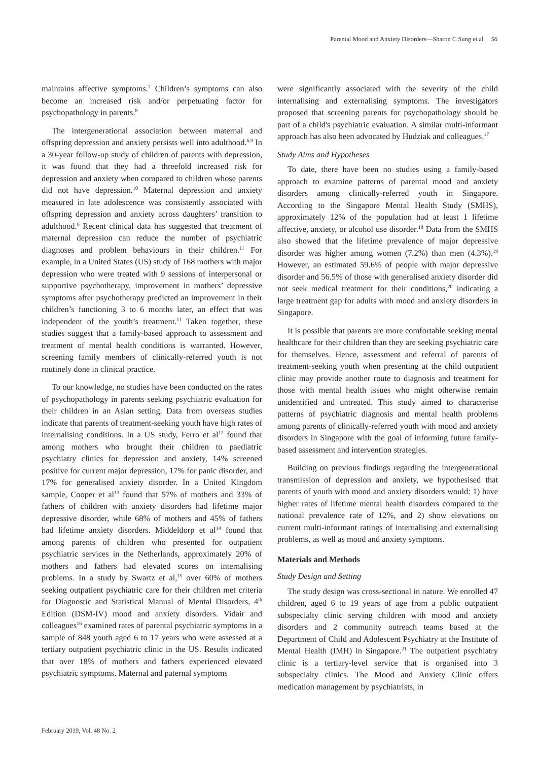Parental Mood and Anxiety Disorders—Sharon C Sung et al 56
maintains affective symptoms.<sup>7</sup> Children’s symptoms can also become an increased risk and/or perpetuating factor for psychopathology in parents.<sup>8</sup>
The intergenerational association between maternal and offspring depression and anxiety persists well into adulthood.<sup>6,9</sup> In a 30-year follow-up study of children of parents with depression, it was found that they had a threefold increased risk for depression and anxiety when compared to children whose parents did not have depression.<sup>10</sup> Maternal depression and anxiety measured in late adolescence was consistently associated with offspring depression and anxiety across daughters’ transition to adulthood.<sup>6</sup> Recent clinical data has suggested that treatment of maternal depression can reduce the number of psychiatric diagnoses and problem behaviours in their children.<sup>11</sup> For example, in a United States (US) study of 168 mothers with major depression who were treated with 9 sessions of interpersonal or supportive psychotherapy, improvement in mothers’ depressive symptoms after psychotherapy predicted an improvement in their children’s functioning 3 to 6 months later, an effect that was independent of the youth’s treatment.<sup>11</sup> Taken together, these studies suggest that a family-based approach to assessment and treatment of mental health conditions is warranted. However, screening family members of clinically-referred youth is not routinely done in clinical practice.
To our knowledge, no studies have been conducted on the rates of psychopathology in parents seeking psychiatric evaluation for their children in an Asian setting. Data from overseas studies indicate that parents of treatment-seeking youth have high rates of internalising conditions. In a US study, Ferro et al<sup>12</sup> found that among mothers who brought their children to paediatric psychiatry clinics for depression and anxiety, 14% screened positive for current major depression, 17% for panic disorder, and 17% for generalised anxiety disorder. In a United Kingdom sample, Cooper et al<sup>13</sup> found that 57% of mothers and 33% of fathers of children with anxiety disorders had lifetime major depressive disorder, while 68% of mothers and 45% of fathers had lifetime anxiety disorders. Middeldorp et al<sup>14</sup> found that among parents of children who presented for outpatient psychiatric services in the Netherlands, approximately 20% of mothers and fathers had elevated scores on internalising problems. In a study by Swartz et al,<sup>15</sup> over 60% of mothers seeking outpatient psychiatric care for their children met criteria for Diagnostic and Statistical Manual of Mental Disorders, 4<sup>th</sup> Edition (DSM-IV) mood and anxiety disorders. Vidair and colleagues<sup>16</sup> examined rates of parental psychiatric symptoms in a sample of 848 youth aged 6 to 17 years who were assessed at a tertiary outpatient psychiatric clinic in the US. Results indicated that over 18% of mothers and fathers experienced elevated psychiatric symptoms. Maternal and paternal symptoms
were significantly associated with the severity of the child internalising and externalising symptoms. The investigators proposed that screening parents for psychopathology should be part of a child's psychiatric evaluation. A similar multi-informant approach has also been advocated by Hudziak and colleagues.<sup>17</sup>
Study Aims and Hypotheses
To date, there have been no studies using a family-based approach to examine patterns of parental mood and anxiety disorders among clinically-referred youth in Singapore. According to the Singapore Mental Health Study (SMHS), approximately 12% of the population had at least 1 lifetime affective, anxiety, or alcohol use disorder.<sup>18</sup> Data from the SMHS also showed that the lifetime prevalence of major depressive disorder was higher among women (7.2%) than men (4.3%).<sup>19</sup> However, an estimated 59.6% of people with major depressive disorder and 56.5% of those with generalised anxiety disorder did not seek medical treatment for their conditions,<sup>20</sup> indicating a large treatment gap for adults with mood and anxiety disorders in Singapore.
It is possible that parents are more comfortable seeking mental healthcare for their children than they are seeking psychiatric care for themselves. Hence, assessment and referral of parents of treatment-seeking youth when presenting at the child outpatient clinic may provide another route to diagnosis and treatment for those with mental health issues who might otherwise remain unidentified and untreated. This study aimed to characterise patterns of psychiatric diagnosis and mental health problems among parents of clinically-referred youth with mood and anxiety disorders in Singapore with the goal of informing future family-based assessment and intervention strategies.
Building on previous findings regarding the intergenerational transmission of depression and anxiety, we hypothesised that parents of youth with mood and anxiety disorders would: 1) have higher rates of lifetime mental health disorders compared to the national prevalence rate of 12%, and 2) show elevations on current multi-informant ratings of internalising and externalising problems, as well as mood and anxiety symptoms.
Materials and Methods
Study Design and Setting
The study design was cross-sectional in nature. We enrolled 47 children, aged 6 to 19 years of age from a public outpatient subspecialty clinic serving children with mood and anxiety disorders and 2 community outreach teams based at the Department of Child and Adolescent Psychiatry at the Institute of Mental Health (IMH) in Singapore.<sup>21</sup> The outpatient psychiatry clinic is a tertiary-level service that is organised into 3 subspecialty clinics. The Mood and Anxiety Clinic offers medication management by psychiatrists, in
February 2019, Vol. 48 No. 2